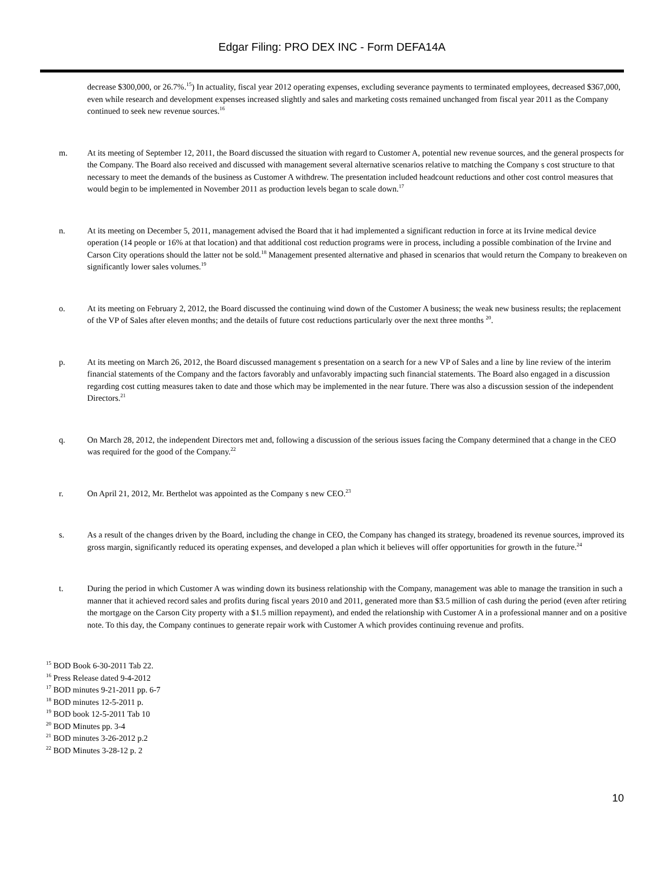Edgar Filing: PRO DEX INC - Form DEFA14A
decrease $300,000, or 26.7%.<sup>15</sup>) In actuality, fiscal year 2012 operating expenses, excluding severance payments to terminated employees, decreased $367,000, even while research and development expenses increased slightly and sales and marketing costs remained unchanged from fiscal year 2011 as the Company continued to seek new revenue sources.<sup>16</sup>
m. At its meeting of September 12, 2011, the Board discussed the situation with regard to Customer A, potential new revenue sources, and the general prospects for the Company. The Board also received and discussed with management several alternative scenarios relative to matching the Company s cost structure to that necessary to meet the demands of the business as Customer A withdrew. The presentation included headcount reductions and other cost control measures that would begin to be implemented in November 2011 as production levels began to scale down.<sup>17</sup>
n. At its meeting on December 5, 2011, management advised the Board that it had implemented a significant reduction in force at its Irvine medical device operation (14 people or 16% at that location) and that additional cost reduction programs were in process, including a possible combination of the Irvine and Carson City operations should the latter not be sold.<sup>18</sup> Management presented alternative and phased in scenarios that would return the Company to breakeven on significantly lower sales volumes.<sup>19</sup>
o. At its meeting on February 2, 2012, the Board discussed the continuing wind down of the Customer A business; the weak new business results; the replacement of the VP of Sales after eleven months; and the details of future cost reductions particularly over the next three months <sup>20</sup>.
p. At its meeting on March 26, 2012, the Board discussed management s presentation on a search for a new VP of Sales and a line by line review of the interim financial statements of the Company and the factors favorably and unfavorably impacting such financial statements. The Board also engaged in a discussion regarding cost cutting measures taken to date and those which may be implemented in the near future. There was also a discussion session of the independent Directors.<sup>21</sup>
q. On March 28, 2012, the independent Directors met and, following a discussion of the serious issues facing the Company determined that a change in the CEO was required for the good of the Company.<sup>22</sup>
r. On April 21, 2012, Mr. Berthelot was appointed as the Company s new CEO.<sup>23</sup>
s. As a result of the changes driven by the Board, including the change in CEO, the Company has changed its strategy, broadened its revenue sources, improved its gross margin, significantly reduced its operating expenses, and developed a plan which it believes will offer opportunities for growth in the future.<sup>24</sup>
t. During the period in which Customer A was winding down its business relationship with the Company, management was able to manage the transition in such a manner that it achieved record sales and profits during fiscal years 2010 and 2011, generated more than $3.5 million of cash during the period (even after retiring the mortgage on the Carson City property with a $1.5 million repayment), and ended the relationship with Customer A in a professional manner and on a positive note. To this day, the Company continues to generate repair work with Customer A which provides continuing revenue and profits.
<sup>15</sup> BOD Book 6-30-2011 Tab 22.
<sup>16</sup> Press Release dated 9-4-2012
<sup>17</sup> BOD minutes 9-21-2011 pp. 6-7
<sup>18</sup> BOD minutes 12-5-2011 p.
<sup>19</sup> BOD book 12-5-2011 Tab 10
<sup>20</sup> BOD Minutes pp. 3-4
<sup>21</sup> BOD minutes 3-26-2012 p.2
<sup>22</sup> BOD Minutes 3-28-12 p. 2
10